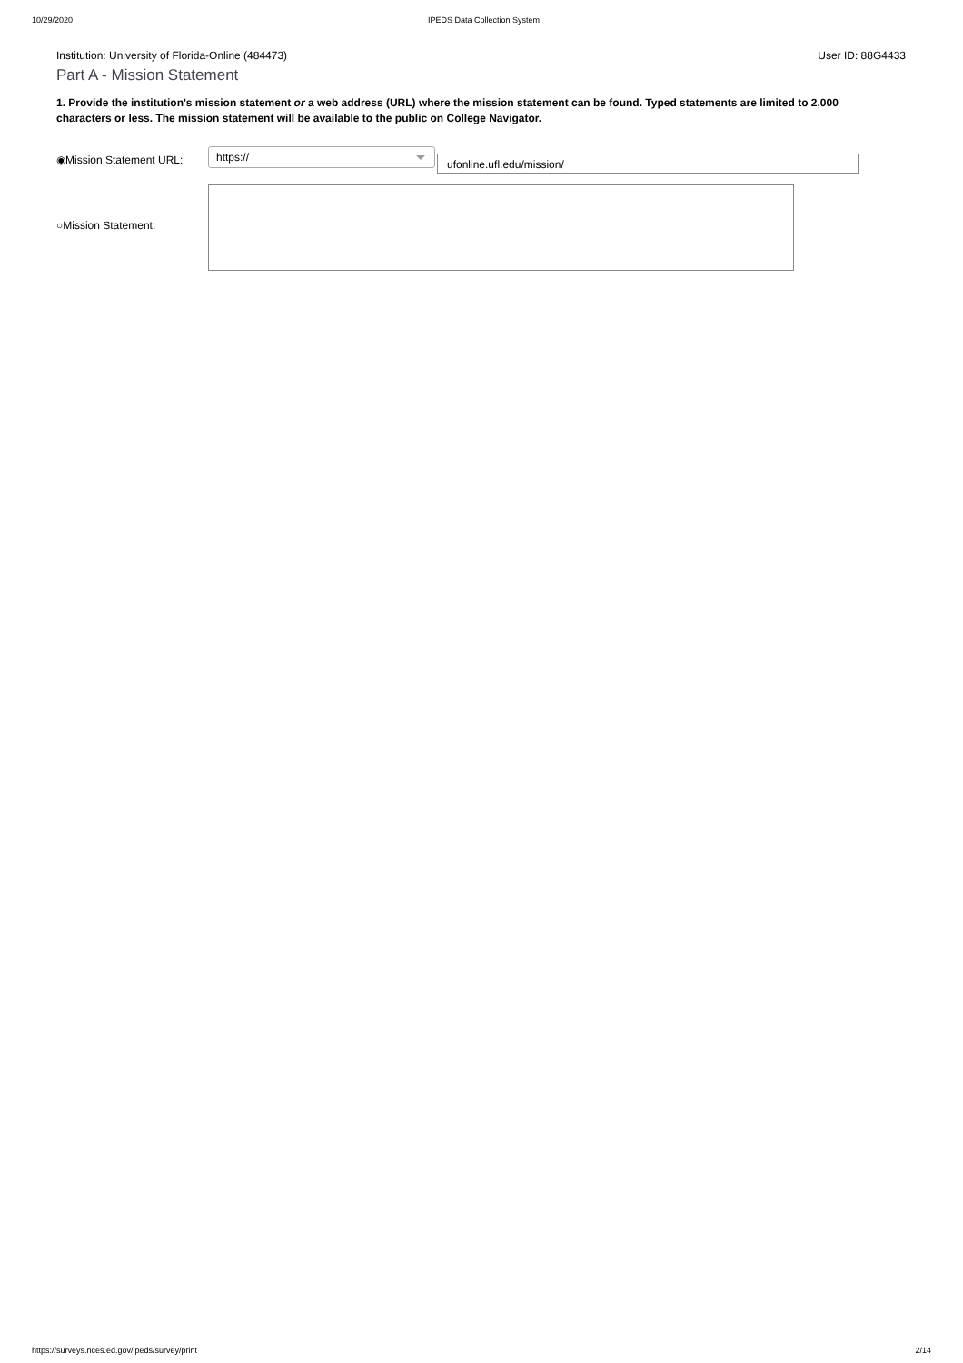10/29/2020 IPEDS Data Collection System
Institution: University of Florida-Online (484473) User ID: 88G4433
Part A - Mission Statement
1. Provide the institution's mission statement or a web address (URL) where the mission statement can be found. Typed statements are limited to 2,000 characters or less. The mission statement will be available to the public on College Navigator.
◉Mission Statement URL:
https://
ufonline.ufl.edu/mission/
○Mission Statement:
https://surveys.nces.ed.gov/ipeds/survey/print 2/14